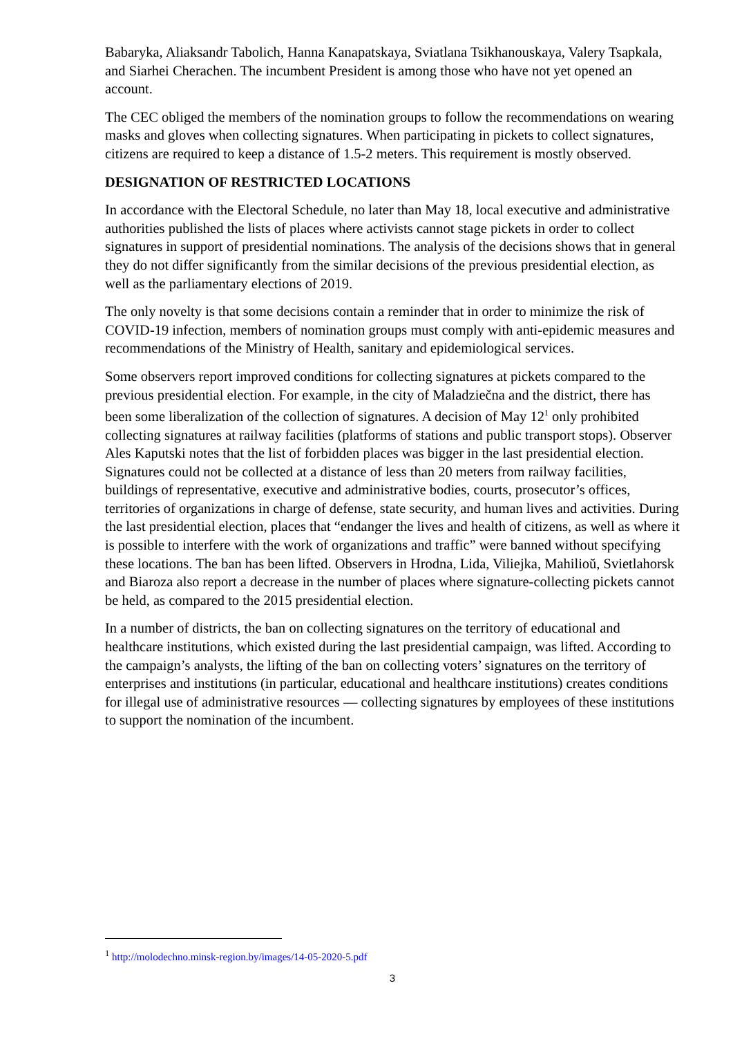Babaryka, Aliaksandr Tabolich, Hanna Kanapatskaya, Sviatlana Tsikhanouskaya, Valery Tsapkala, and Siarhei Cherachen. The incumbent President is among those who have not yet opened an account.
The CEC obliged the members of the nomination groups to follow the recommendations on wearing masks and gloves when collecting signatures. When participating in pickets to collect signatures, citizens are required to keep a distance of 1.5-2 meters. This requirement is mostly observed.
DESIGNATION OF RESTRICTED LOCATIONS
In accordance with the Electoral Schedule, no later than May 18, local executive and administrative authorities published the lists of places where activists cannot stage pickets in order to collect signatures in support of presidential nominations. The analysis of the decisions shows that in general they do not differ significantly from the similar decisions of the previous presidential election, as well as the parliamentary elections of 2019.
The only novelty is that some decisions contain a reminder that in order to minimize the risk of COVID-19 infection, members of nomination groups must comply with anti-epidemic measures and recommendations of the Ministry of Health, sanitary and epidemiological services.
Some observers report improved conditions for collecting signatures at pickets compared to the previous presidential election. For example, in the city of Maladziečna and the district, there has been some liberalization of the collection of signatures. A decision of May 12<sup>1</sup> only prohibited collecting signatures at railway facilities (platforms of stations and public transport stops). Observer Ales Kaputski notes that the list of forbidden places was bigger in the last presidential election. Signatures could not be collected at a distance of less than 20 meters from railway facilities, buildings of representative, executive and administrative bodies, courts, prosecutor’s offices, territories of organizations in charge of defense, state security, and human lives and activities. During the last presidential election, places that “endanger the lives and health of citizens, as well as where it is possible to interfere with the work of organizations and traffic” were banned without specifying these locations. The ban has been lifted. Observers in Hrodna, Lida, Viliejka, Mahilioŭ, Svietlahorsk and Biaroza also report a decrease in the number of places where signature-collecting pickets cannot be held, as compared to the 2015 presidential election.
In a number of districts, the ban on collecting signatures on the territory of educational and healthcare institutions, which existed during the last presidential campaign, was lifted. According to the campaign’s analysts, the lifting of the ban on collecting voters’ signatures on the territory of enterprises and institutions (in particular, educational and healthcare institutions) creates conditions for illegal use of administrative resources — collecting signatures by employees of these institutions to support the nomination of the incumbent.
<sup>1</sup> http://molodechno.minsk-region.by/images/14-05-2020-5.pdf
3